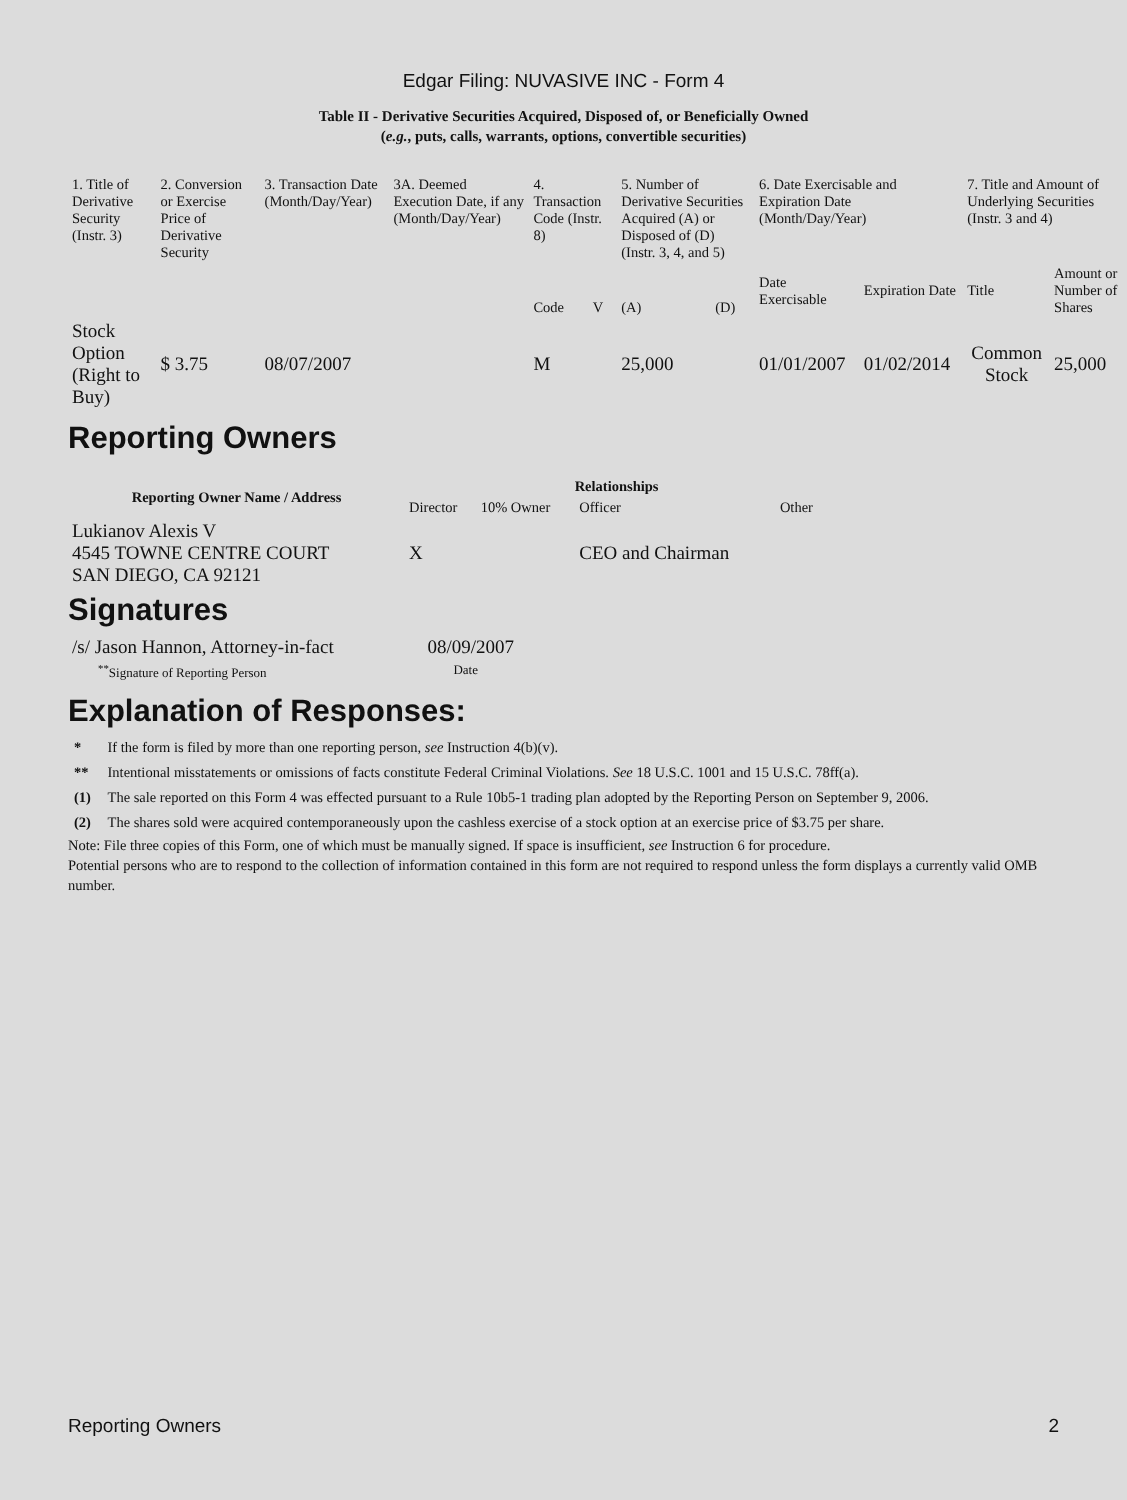Edgar Filing: NUVASIVE INC - Form 4
Table II - Derivative Securities Acquired, Disposed of, or Beneficially Owned
(e.g., puts, calls, warrants, options, convertible securities)
| 1. Title of Derivative Security (Instr. 3) | 2. Conversion or Exercise Price of Derivative Security | 3. Transaction Date (Month/Day/Year) | 3A. Deemed Execution Date, if any (Month/Day/Year) | 4. Transaction Code (Instr. 8) | | 5. Number of Derivative Securities Acquired (A) or Disposed of (D) (Instr. 3, 4, and 5) | | 6. Date Exercisable and Expiration Date (Month/Day/Year) | | 7. Title and Amount of Underlying Securities (Instr. 3 and 4) | |
| | | | | Code | V | (A) | (D) | Date Exercisable | Expiration Date | Title | Amount or Number of Shares |
| Stock Option (Right to Buy) | $ 3.75 | 08/07/2007 | | M | | 25,000 | | 01/01/2007 | 01/02/2014 | Common Stock | 25,000 |
Reporting Owners
| Reporting Owner Name / Address | Relationships | | | |
| --- | --- | --- | --- | --- |
| | Director | 10% Owner | Officer | Other |
| Lukianov Alexis V 4545 TOWNE CENTRE COURT SAN DIEGO, CA 92121 | X | | CEO and Chairman | |
Signatures
| /s/ Jason Hannon, Attorney-in-fact | 08/09/2007 |
| <sup>**</sup> Signature of Reporting Person | Date |
Explanation of Responses:
| * | If the form is filed by more than one reporting person, see Instruction 4(b)(v). |
| ** | Intentional misstatements or omissions of facts constitute Federal Criminal Violations. See 18 U.S.C. 1001 and 15 U.S.C. 78ff(a). |
| (1) | The sale reported on this Form 4 was effected pursuant to a Rule 10b5-1 trading plan adopted by the Reporting Person on September 9, 2006. |
| (2) | The shares sold were acquired contemporaneously upon the cashless exercise of a stock option at an exercise price of $3.75 per share. |
Note: File three copies of this Form, one of which must be manually signed. If space is insufficient, see Instruction 6 for procedure.
Potential persons who are to respond to the collection of information contained in this form are not required to respond unless the form displays a currently valid OMB number.
Reporting Owners 2